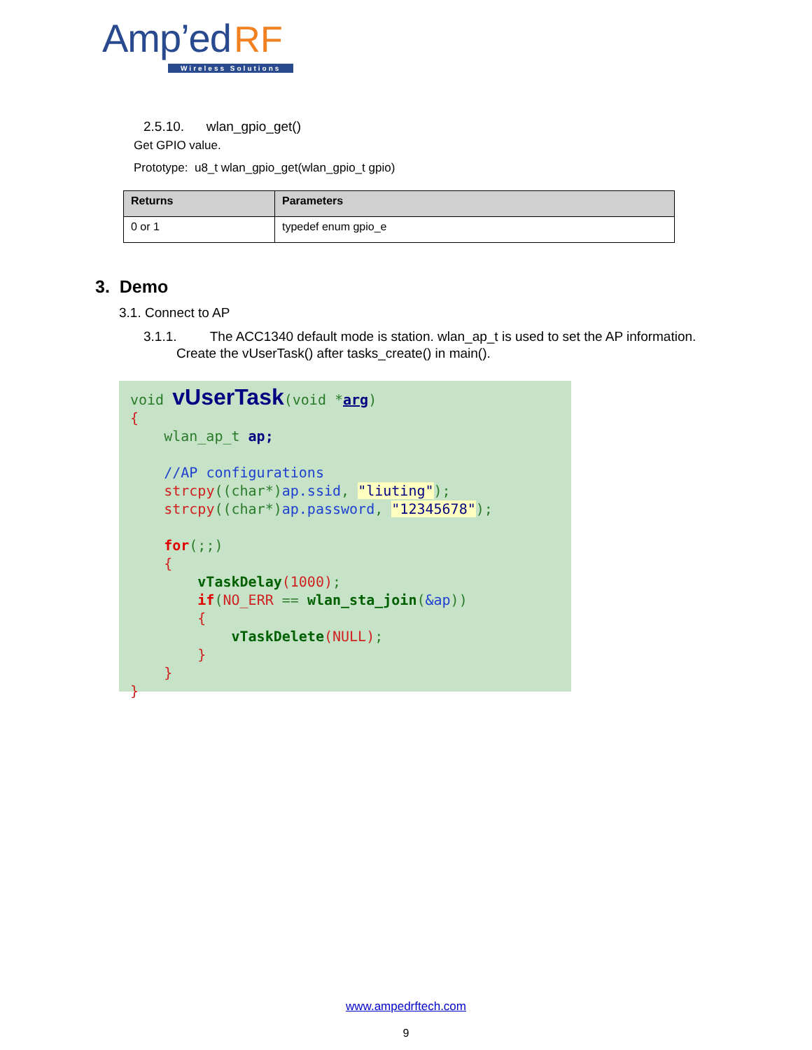Amp’ed RF
Wireless Solutions
2.5.10. wlan_gpio_get()
Get GPIO value.
Prototype: u8_t wlan_gpio_get(wlan_gpio_t gpio)
| Returns | Parameters |
| --- | --- |
| 0 or 1 | typedef enum gpio_e |
3. Demo
3.1. Connect to AP
3.1.1. The ACC1340 default mode is station. wlan_ap_t is used to set the AP information.
Create the vUserTask() after tasks_create() in main().
void vUserTask(void *arg)
{
    wlan_ap_t ap;

    //AP configurations
    strcpy((char*)ap.ssid, "liuting");
    strcpy((char*)ap.password, "12345678");

    for(;;)
    {
        vTaskDelay(1000);
        if(NO_ERR == wlan_sta_join(&ap))
        {
            vTaskDelete(NULL);
        }
    }
}
www.ampedrftech.com
9